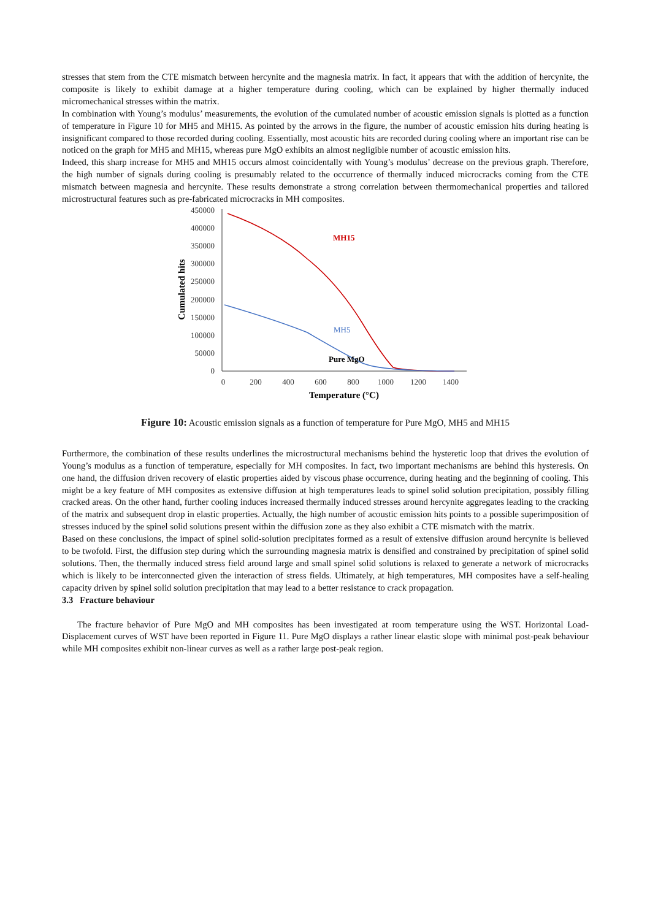stresses that stem from the CTE mismatch between hercynite and the magnesia matrix. In fact, it appears that with the addition of hercynite, the composite is likely to exhibit damage at a higher temperature during cooling, which can be explained by higher thermally induced micromechanical stresses within the matrix.
In combination with Young’s modulus’ measurements, the evolution of the cumulated number of acoustic emission signals is plotted as a function of temperature in Figure 10 for MH5 and MH15. As pointed by the arrows in the figure, the number of acoustic emission hits during heating is insignificant compared to those recorded during cooling. Essentially, most acoustic hits are recorded during cooling where an important rise can be noticed on the graph for MH5 and MH15, whereas pure MgO exhibits an almost negligible number of acoustic emission hits.
Indeed, this sharp increase for MH5 and MH15 occurs almost coincidentally with Young’s modulus’ decrease on the previous graph. Therefore, the high number of signals during cooling is presumably related to the occurrence of thermally induced microcracks coming from the CTE mismatch between magnesia and hercynite. These results demonstrate a strong correlation between thermomechanical properties and tailored microstructural features such as pre-fabricated microcracks in MH composites.
450000
400000
350000
300000
250000
200000
150000
100000
50000
0
0
200
400
600
800
1000
1200
1400
Temperature (°C)
Cumulated hits
MH15
MH5
Pure MgO
Figure 10: Acoustic emission signals as a function of temperature for Pure MgO, MH5 and MH15
Furthermore, the combination of these results underlines the microstructural mechanisms behind the hysteretic loop that drives the evolution of Young’s modulus as a function of temperature, especially for MH composites. In fact, two important mechanisms are behind this hysteresis. On one hand, the diffusion driven recovery of elastic properties aided by viscous phase occurrence, during heating and the beginning of cooling. This might be a key feature of MH composites as extensive diffusion at high temperatures leads to spinel solid solution precipitation, possibly filling cracked areas. On the other hand, further cooling induces increased thermally induced stresses around hercynite aggregates leading to the cracking of the matrix and subsequent drop in elastic properties. Actually, the high number of acoustic emission hits points to a possible superimposition of stresses induced by the spinel solid solutions present within the diffusion zone as they also exhibit a CTE mismatch with the matrix.
Based on these conclusions, the impact of spinel solid-solution precipitates formed as a result of extensive diffusion around hercynite is believed to be twofold. First, the diffusion step during which the surrounding magnesia matrix is densified and constrained by precipitation of spinel solid solutions. Then, the thermally induced stress field around large and small spinel solid solutions is relaxed to generate a network of microcracks which is likely to be interconnected given the interaction of stress fields. Ultimately, at high temperatures, MH composites have a self-healing capacity driven by spinel solid solution precipitation that may lead to a better resistance to crack propagation.
3.3 Fracture behaviour
The fracture behavior of Pure MgO and MH composites has been investigated at room temperature using the WST. Horizontal Load-Displacement curves of WST have been reported in Figure 11. Pure MgO displays a rather linear elastic slope with minimal post-peak behaviour while MH composites exhibit non-linear curves as well as a rather large post-peak region.